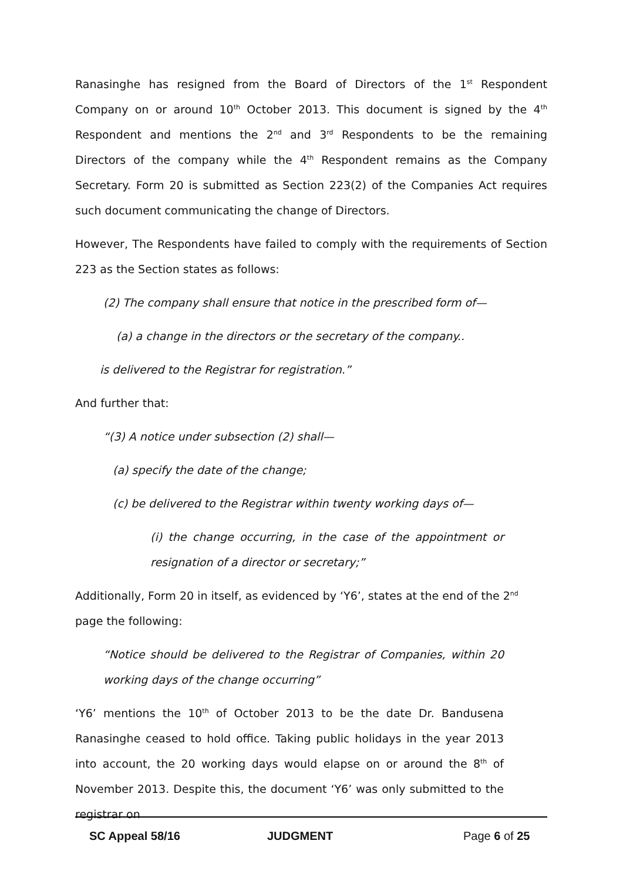Ranasinghe has resigned from the Board of Directors of the 1<sup>st</sup> Respondent Company on or around 10<sup>th</sup> October 2013. This document is signed by the 4<sup>th</sup> Respondent and mentions the 2<sup>nd</sup> and 3<sup>rd</sup> Respondents to be the remaining Directors of the company while the 4<sup>th</sup> Respondent remains as the Company Secretary. Form 20 is submitted as Section 223(2) of the Companies Act requires such document communicating the change of Directors.
However, The Respondents have failed to comply with the requirements of Section 223 as the Section states as follows:
(2) The company shall ensure that notice in the prescribed form of—
(a) a change in the directors or the secretary of the company..
is delivered to the Registrar for registration.”
And further that:
“(3) A notice under subsection (2) shall—
(a) specify the date of the change;
(c) be delivered to the Registrar within twenty working days of—
(i) the change occurring, in the case of the appointment or resignation of a director or secretary;”
Additionally, Form 20 in itself, as evidenced by ‘Y6’, states at the end of the 2<sup>nd</sup> page the following:
“Notice should be delivered to the Registrar of Companies, within 20 working days of the change occurring”
‘Y6’ mentions the 10<sup>th</sup> of October 2013 to be the date Dr. Bandusena Ranasinghe ceased to hold office. Taking public holidays in the year 2013 into account, the 20 working days would elapse on or around the 8<sup>th</sup> of November 2013. Despite this, the document ‘Y6’ was only submitted to the registrar on
SC Appeal 58/16 JUDGMENT Page 6 of 25